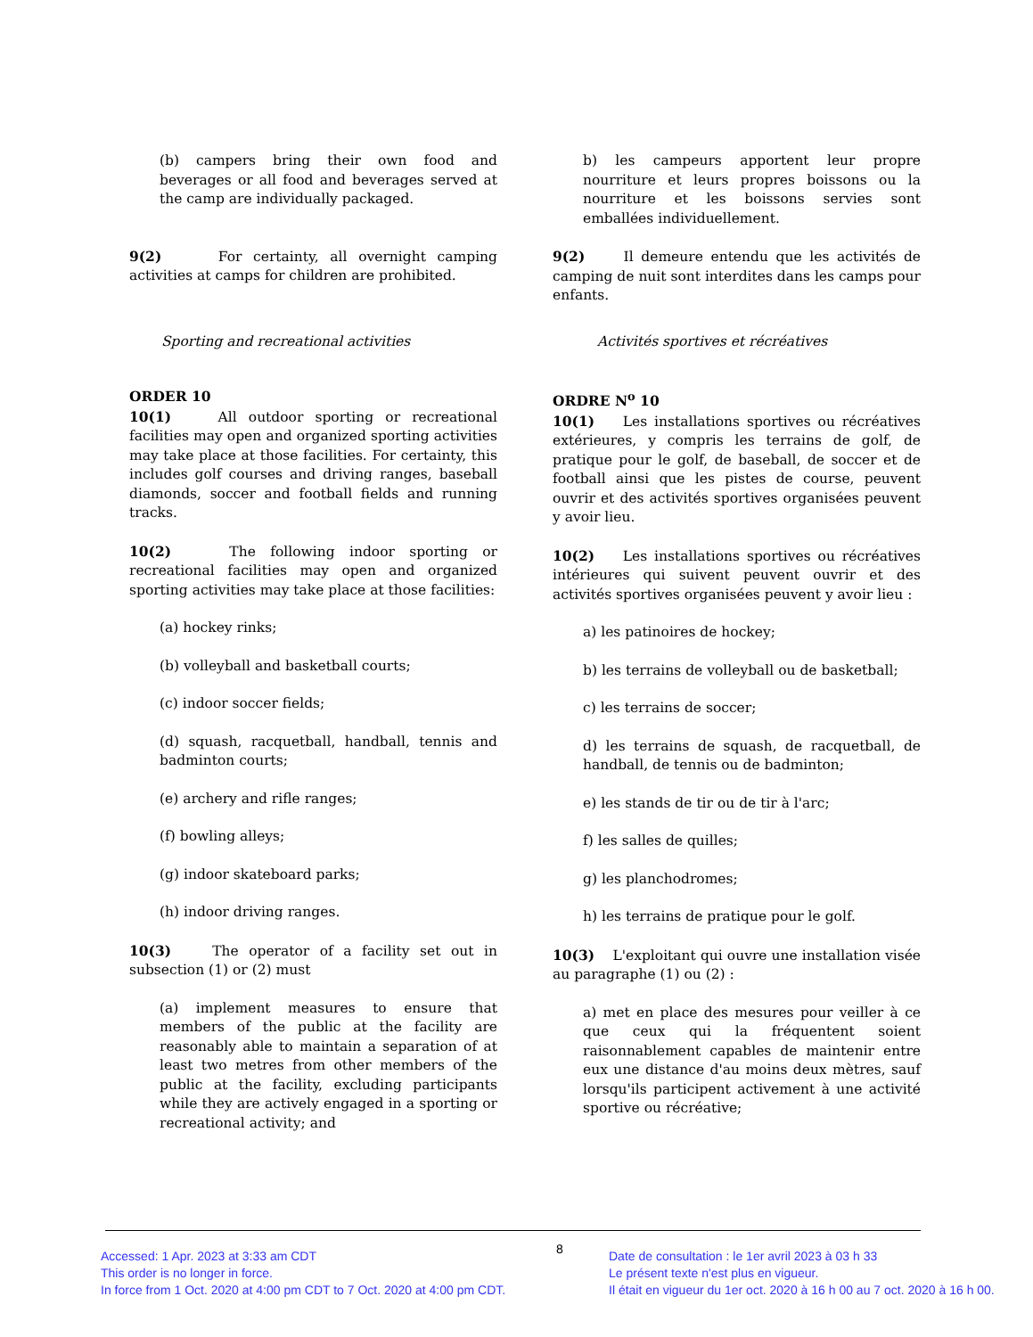(b) campers bring their own food and beverages or all food and beverages served at the camp are individually packaged.
9(2) For certainty, all overnight camping activities at camps for children are prohibited.
Sporting and recreational activities
ORDER 10
10(1) All outdoor sporting or recreational facilities may open and organized sporting activities may take place at those facilities. For certainty, this includes golf courses and driving ranges, baseball diamonds, soccer and football fields and running tracks.
10(2) The following indoor sporting or recreational facilities may open and organized sporting activities may take place at those facilities:
(a) hockey rinks;
(b) volleyball and basketball courts;
(c) indoor soccer fields;
(d) squash, racquetball, handball, tennis and badminton courts;
(e) archery and rifle ranges;
(f) bowling alleys;
(g) indoor skateboard parks;
(h) indoor driving ranges.
10(3) The operator of a facility set out in subsection (1) or (2) must
(a) implement measures to ensure that members of the public at the facility are reasonably able to maintain a separation of at least two metres from other members of the public at the facility, excluding participants while they are actively engaged in a sporting or recreational activity; and
b) les campeurs apportent leur propre nourriture et leurs propres boissons ou la nourriture et les boissons servies sont emballées individuellement.
9(2) Il demeure entendu que les activités de camping de nuit sont interdites dans les camps pour enfants.
Activités sportives et récréatives
ORDRE N<sup>o</sup> 10
10(1) Les installations sportives ou récréatives extérieures, y compris les terrains de golf, de pratique pour le golf, de baseball, de soccer et de football ainsi que les pistes de course, peuvent ouvrir et des activités sportives organisées peuvent y avoir lieu.
10(2) Les installations sportives ou récréatives intérieures qui suivent peuvent ouvrir et des activités sportives organisées peuvent y avoir lieu :
a) les patinoires de hockey;
b) les terrains de volleyball ou de basketball;
c) les terrains de soccer;
d) les terrains de squash, de racquetball, de handball, de tennis ou de badminton;
e) les stands de tir ou de tir à l'arc;
f) les salles de quilles;
g) les planchodromes;
h) les terrains de pratique pour le golf.
10(3) L'exploitant qui ouvre une installation visée au paragraphe (1) ou (2) :
a) met en place des mesures pour veiller à ce que ceux qui la fréquentent soient raisonnablement capables de maintenir entre eux une distance d'au moins deux mètres, sauf lorsqu'ils participent activement à une activité sportive ou récréative;
Accessed: 1 Apr. 2023 at 3:33 am CDT
This order is no longer in force.
In force from 1 Oct. 2020 at 4:00 pm CDT to 7 Oct. 2020 at 4:00 pm CDT.
8
Date de consultation : le 1er avril 2023 à 03 h 33
Le présent texte n'est plus en vigueur.
Il était en vigueur du 1er oct. 2020 à 16 h 00 au 7 oct. 2020 à 16 h 00.